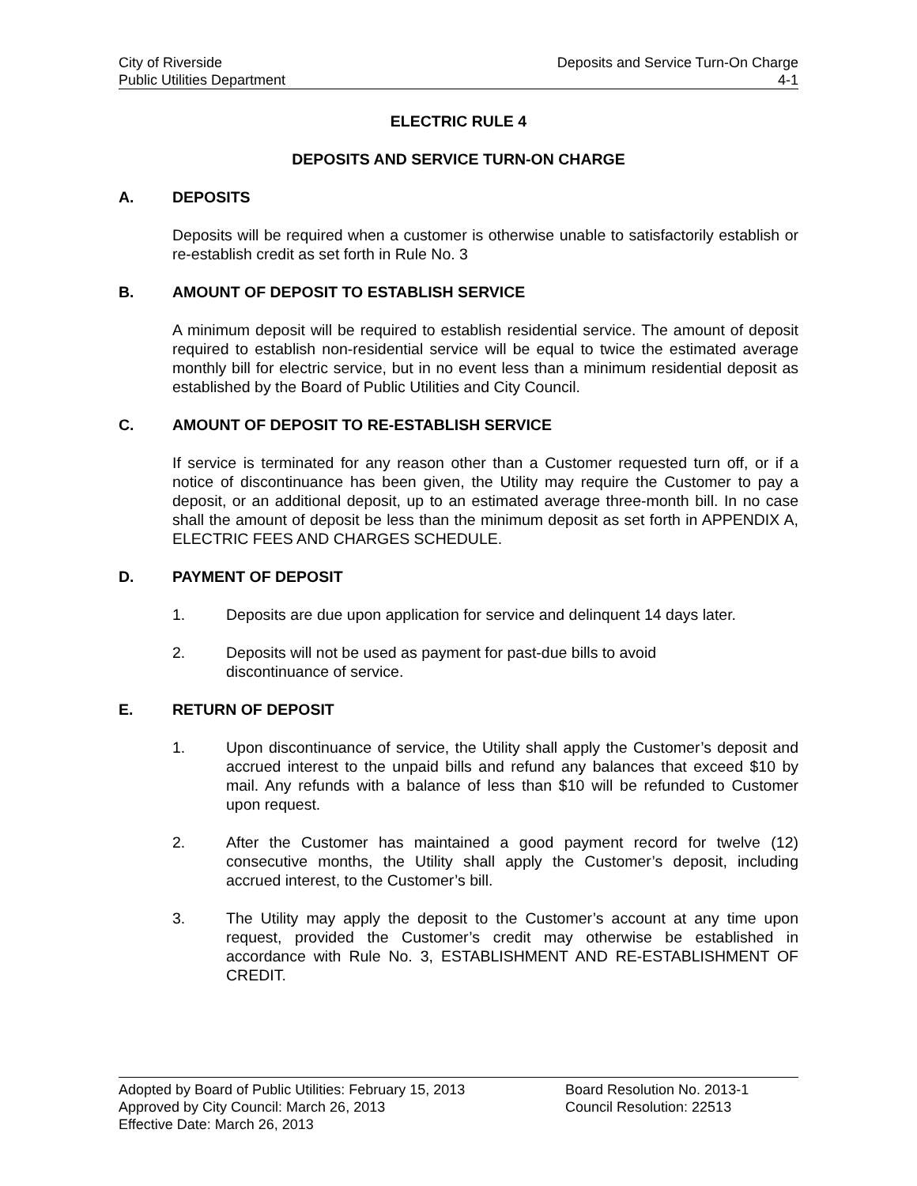City of Riverside Deposits and Service Turn-On Charge
Public Utilities Department 4-1
ELECTRIC RULE 4
DEPOSITS AND SERVICE TURN-ON CHARGE
A. DEPOSITS
Deposits will be required when a customer is otherwise unable to satisfactorily establish or re-establish credit as set forth in Rule No. 3
B. AMOUNT OF DEPOSIT TO ESTABLISH SERVICE
A minimum deposit will be required to establish residential service. The amount of deposit required to establish non-residential service will be equal to twice the estimated average monthly bill for electric service, but in no event less than a minimum residential deposit as established by the Board of Public Utilities and City Council.
C. AMOUNT OF DEPOSIT TO RE-ESTABLISH SERVICE
If service is terminated for any reason other than a Customer requested turn off, or if a notice of discontinuance has been given, the Utility may require the Customer to pay a deposit, or an additional deposit, up to an estimated average three-month bill. In no case shall the amount of deposit be less than the minimum deposit as set forth in APPENDIX A, ELECTRIC FEES AND CHARGES SCHEDULE.
D. PAYMENT OF DEPOSIT
1. Deposits are due upon application for service and delinquent 14 days later.
2. Deposits will not be used as payment for past-due bills to avoid
discontinuance of service.
E. RETURN OF DEPOSIT
1. Upon discontinuance of service, the Utility shall apply the Customer’s deposit and accrued interest to the unpaid bills and refund any balances that exceed $10 by mail. Any refunds with a balance of less than $10 will be refunded to Customer upon request.
2. After the Customer has maintained a good payment record for twelve (12) consecutive months, the Utility shall apply the Customer’s deposit, including accrued interest, to the Customer’s bill.
3. The Utility may apply the deposit to the Customer’s account at any time upon request, provided the Customer’s credit may otherwise be established in accordance with Rule No. 3, ESTABLISHMENT AND RE-ESTABLISHMENT OF CREDIT.
Adopted by Board of Public Utilities: February 15, 2013 Board Resolution No. 2013-1
Approved by City Council: March 26, 2013 Council Resolution: 22513
Effective Date: March 26, 2013